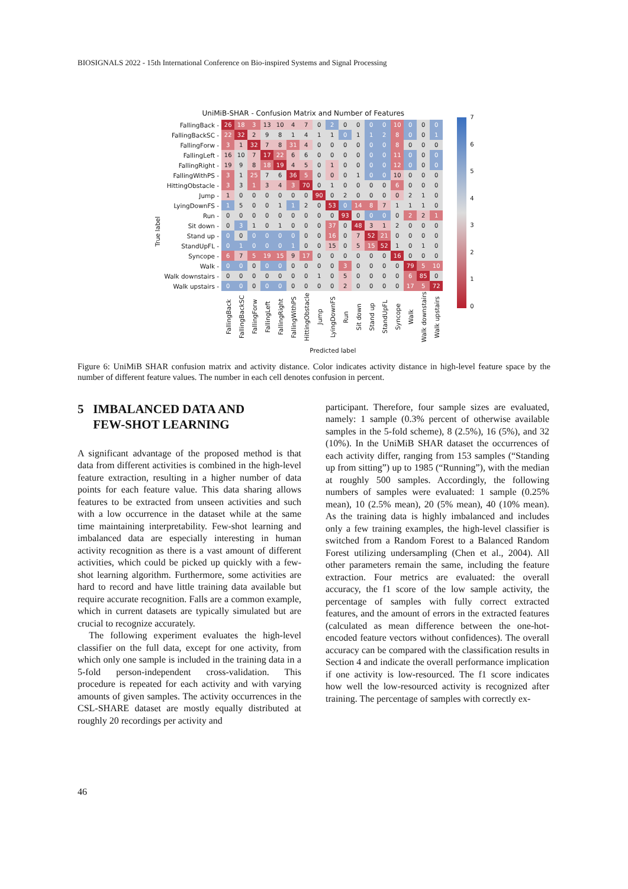BIOSIGNALS 2022 - 15th International Conference on Bio-inspired Systems and Signal Processing
True label
UniMiB-SHAR - Confusion Matrix and Number of Features
| FallingBack - | 26 | 18 | 3 | 13 | 10 | 4 | 7 | 0 | 2 | 0 | 0 | 0 | 0 | 10 | 0 | 0 | 0 |
| FallingBackSC - | 22 | 32 | 2 | 9 | 8 | 1 | 4 | 1 | 1 | 0 | 1 | 1 | 2 | 8 | 0 | 0 | 1 |
| FallingForw - | 3 | 1 | 32 | 7 | 8 | 31 | 4 | 0 | 0 | 0 | 0 | 0 | 0 | 8 | 0 | 0 | 0 |
| FallingLeft - | 16 | 10 | 7 | 17 | 22 | 6 | 6 | 0 | 0 | 0 | 0 | 0 | 0 | 11 | 0 | 0 | 0 |
| FallingRight - | 19 | 9 | 8 | 18 | 19 | 4 | 5 | 0 | 1 | 0 | 0 | 0 | 0 | 12 | 0 | 0 | 0 |
| FallingWithPS - | 3 | 1 | 25 | 7 | 6 | 36 | 5 | 0 | 0 | 0 | 1 | 0 | 0 | 10 | 0 | 0 | 0 |
| HittingObstacle - | 3 | 3 | 1 | 3 | 4 | 3 | 70 | 0 | 1 | 0 | 0 | 0 | 0 | 6 | 0 | 0 | 0 |
| Jump - | 1 | 0 | 0 | 0 | 0 | 0 | 0 | 90 | 0 | 2 | 0 | 0 | 0 | 0 | 2 | 1 | 0 |
| LyingDownFS - | 1 | 5 | 0 | 0 | 1 | 1 | 2 | 0 | 53 | 0 | 14 | 8 | 7 | 1 | 1 | 1 | 0 |
| Run - | 0 | 0 | 0 | 0 | 0 | 0 | 0 | 0 | 0 | 93 | 0 | 0 | 0 | 0 | 2 | 2 | 1 |
| Sit down - | 0 | 3 | 1 | 0 | 1 | 0 | 0 | 0 | 37 | 0 | 48 | 3 | 1 | 2 | 0 | 0 | 0 |
| Stand up - | 0 | 0 | 0 | 0 | 0 | 0 | 0 | 0 | 16 | 0 | 7 | 52 | 21 | 0 | 0 | 0 | 0 |
| StandUpFL - | 0 | 1 | 0 | 0 | 0 | 1 | 0 | 0 | 15 | 0 | 5 | 15 | 52 | 1 | 0 | 1 | 0 |
| Syncope - | 6 | 7 | 5 | 19 | 15 | 9 | 17 | 0 | 0 | 0 | 0 | 0 | 0 | 16 | 0 | 0 | 0 |
| Walk - | 0 | 0 | 0 | 0 | 0 | 0 | 0 | 0 | 0 | 3 | 0 | 0 | 0 | 0 | 79 | 5 | 10 |
| Walk downstairs - | 0 | 0 | 0 | 0 | 0 | 0 | 0 | 1 | 0 | 5 | 0 | 0 | 0 | 0 | 6 | 85 | 0 |
| Walk upstairs - | 0 | 0 | 0 | 0 | 0 | 0 | 0 | 0 | 0 | 2 | 0 | 0 | 0 | 0 | 17 | 5 | 72 |
| | FallingBack | FallingBackSC | FallingForw | FallingLeft | FallingRight | FallingWithPS | HittingObstacle | Jump | LyingDownFS | Run | Sit down | Stand up | StandUpFL | Syncope | Walk | Walk downstairs | Walk upstairs |
Predicted label
76543210
Figure 6: UniMiB SHAR confusion matrix and activity distance. Color indicates activity distance in high-level feature space by the number of different feature values. The number in each cell denotes confusion in percent.
5 IMBALANCED DATA AND
FEW-SHOT LEARNING
A significant advantage of the proposed method is that data from different activities is combined in the high-level feature extraction, resulting in a higher number of data points for each feature value. This data sharing allows features to be extracted from unseen activities and such with a low occurrence in the dataset while at the same time maintaining interpretability. Few-shot learning and imbalanced data are especially interesting in human activity recognition as there is a vast amount of different activities, which could be picked up quickly with a few-shot learning algorithm. Furthermore, some activities are hard to record and have little training data available but require accurate recognition. Falls are a common example, which in current datasets are typically simulated but are crucial to recognize accurately.
The following experiment evaluates the high-level classifier on the full data, except for one activity, from which only one sample is included in the training data in a 5-fold person-independent cross-validation. This procedure is repeated for each activity and with varying amounts of given samples. The activity occurrences in the CSL-SHARE dataset are mostly equally distributed at roughly 20 recordings per activity and
participant. Therefore, four sample sizes are evaluated, namely: 1 sample (0.3% percent of otherwise available samples in the 5-fold scheme), 8 (2.5%), 16 (5%), and 32 (10%). In the UniMiB SHAR dataset the occurrences of each activity differ, ranging from 153 samples (“Standing up from sitting”) up to 1985 (“Running”), with the median at roughly 500 samples. Accordingly, the following numbers of samples were evaluated: 1 sample (0.25% mean), 10 (2.5% mean), 20 (5% mean), 40 (10% mean). As the training data is highly imbalanced and includes only a few training examples, the high-level classifier is switched from a Random Forest to a Balanced Random Forest utilizing undersampling (Chen et al., 2004). All other parameters remain the same, including the feature extraction. Four metrics are evaluated: the overall accuracy, the f1 score of the low sample activity, the percentage of samples with fully correct extracted features, and the amount of errors in the extracted features (calculated as mean difference between the one-hot-encoded feature vectors without confidences). The overall accuracy can be compared with the classification results in Section 4 and indicate the overall performance implication if one activity is low-resourced. The f1 score indicates how well the low-resourced activity is recognized after training. The percentage of samples with correctly ex-
46